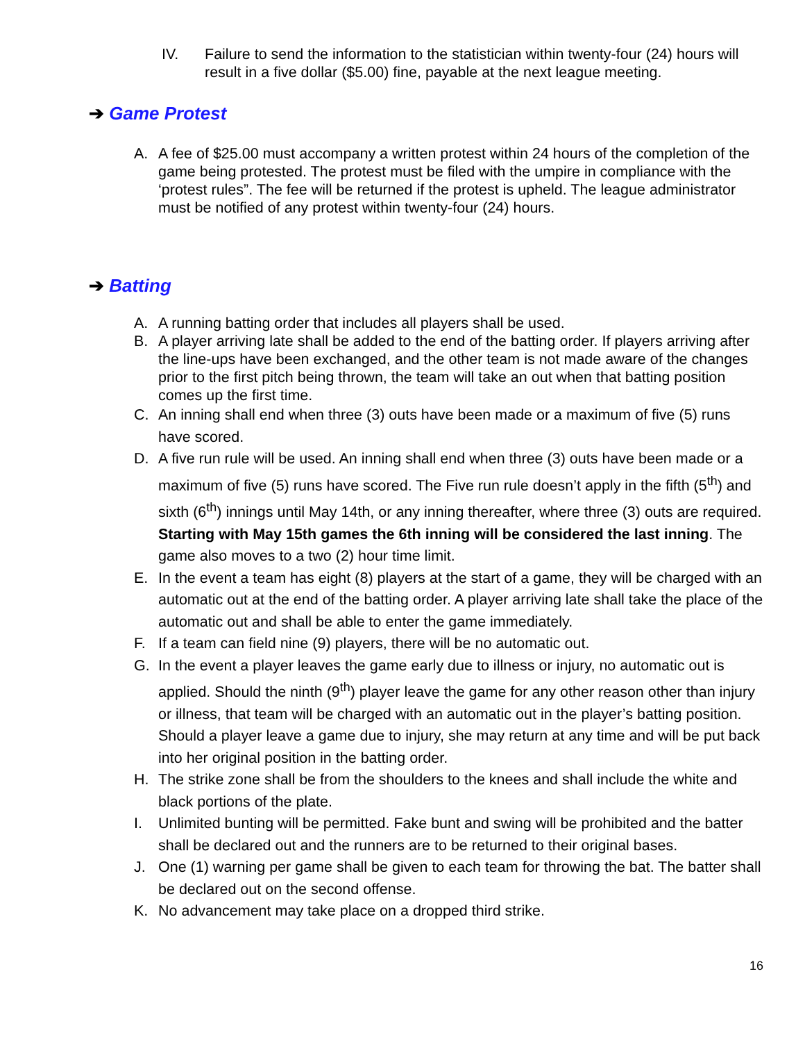IV. Failure to send the information to the statistician within twenty-four (24) hours will result in a five dollar ($5.00) fine, payable at the next league meeting.
➔ Game Protest
A. A fee of $25.00 must accompany a written protest within 24 hours of the completion of the game being protested. The protest must be filed with the umpire in compliance with the ‘protest rules”. The fee will be returned if the protest is upheld. The league administrator must be notified of any protest within twenty-four (24) hours.
➔ Batting
A. A running batting order that includes all players shall be used.
B. A player arriving late shall be added to the end of the batting order. If players arriving after the line-ups have been exchanged, and the other team is not made aware of the changes prior to the first pitch being thrown, the team will take an out when that batting position comes up the first time.
C. An inning shall end when three (3) outs have been made or a maximum of five (5) runs have scored.
D. A five run rule will be used. An inning shall end when three (3) outs have been made or a maximum of five (5) runs have scored. The Five run rule doesn’t apply in the fifth (5<sup>th</sup>) and sixth (6<sup>th</sup>) innings until May 14th, or any inning thereafter, where three (3) outs are required. Starting with May 15th games the 6th inning will be considered the last inning. The game also moves to a two (2) hour time limit.
E. In the event a team has eight (8) players at the start of a game, they will be charged with an automatic out at the end of the batting order. A player arriving late shall take the place of the automatic out and shall be able to enter the game immediately.
F. If a team can field nine (9) players, there will be no automatic out.
G. In the event a player leaves the game early due to illness or injury, no automatic out is applied. Should the ninth (9<sup>th</sup>) player leave the game for any other reason other than injury or illness, that team will be charged with an automatic out in the player’s batting position. Should a player leave a game due to injury, she may return at any time and will be put back into her original position in the batting order.
H. The strike zone shall be from the shoulders to the knees and shall include the white and black portions of the plate.
I. Unlimited bunting will be permitted. Fake bunt and swing will be prohibited and the batter shall be declared out and the runners are to be returned to their original bases.
J. One (1) warning per game shall be given to each team for throwing the bat. The batter shall be declared out on the second offense.
K. No advancement may take place on a dropped third strike.
16